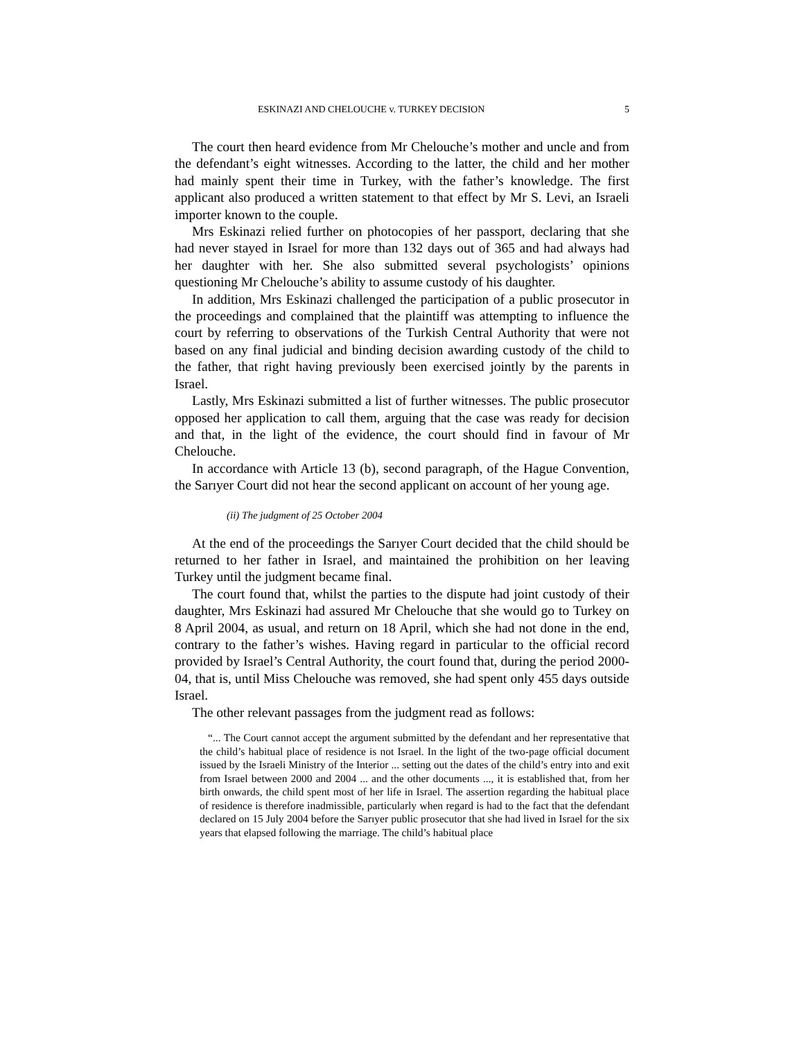ESKINAZI AND CHELOUCHE v. TURKEY DECISION 5
The court then heard evidence from Mr Chelouche’s mother and uncle and from the defendant’s eight witnesses. According to the latter, the child and her mother had mainly spent their time in Turkey, with the father’s knowledge. The first applicant also produced a written statement to that effect by Mr S. Levi, an Israeli importer known to the couple.
Mrs Eskinazi relied further on photocopies of her passport, declaring that she had never stayed in Israel for more than 132 days out of 365 and had always had her daughter with her. She also submitted several psychologists’ opinions questioning Mr Chelouche’s ability to assume custody of his daughter.
In addition, Mrs Eskinazi challenged the participation of a public prosecutor in the proceedings and complained that the plaintiff was attempting to influence the court by referring to observations of the Turkish Central Authority that were not based on any final judicial and binding decision awarding custody of the child to the father, that right having previously been exercised jointly by the parents in Israel.
Lastly, Mrs Eskinazi submitted a list of further witnesses. The public prosecutor opposed her application to call them, arguing that the case was ready for decision and that, in the light of the evidence, the court should find in favour of Mr Chelouche.
In accordance with Article 13 (b), second paragraph, of the Hague Convention, the Sarıyer Court did not hear the second applicant on account of her young age.
(ii) The judgment of 25 October 2004
At the end of the proceedings the Sarıyer Court decided that the child should be returned to her father in Israel, and maintained the prohibition on her leaving Turkey until the judgment became final.
The court found that, whilst the parties to the dispute had joint custody of their daughter, Mrs Eskinazi had assured Mr Chelouche that she would go to Turkey on 8 April 2004, as usual, and return on 18 April, which she had not done in the end, contrary to the father’s wishes. Having regard in particular to the official record provided by Israel’s Central Authority, the court found that, during the period 2000-04, that is, until Miss Chelouche was removed, she had spent only 455 days outside Israel.
The other relevant passages from the judgment read as follows:
“... The Court cannot accept the argument submitted by the defendant and her representative that the child’s habitual place of residence is not Israel. In the light of the two-page official document issued by the Israeli Ministry of the Interior ... setting out the dates of the child’s entry into and exit from Israel between 2000 and 2004 ... and the other documents ..., it is established that, from her birth onwards, the child spent most of her life in Israel. The assertion regarding the habitual place of residence is therefore inadmissible, particularly when regard is had to the fact that the defendant declared on 15 July 2004 before the Sarıyer public prosecutor that she had lived in Israel for the six years that elapsed following the marriage. The child’s habitual place